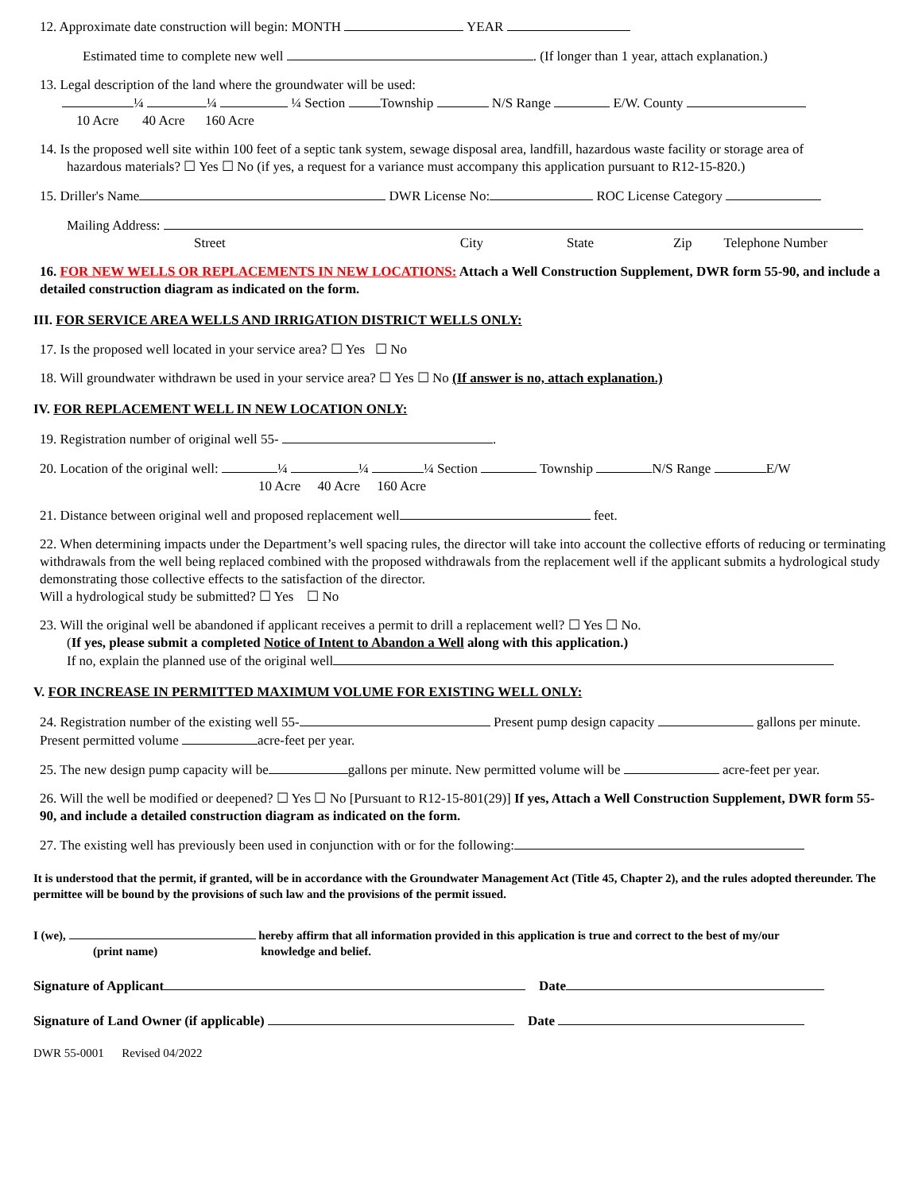12. Approximate date construction will begin: MONTH YEAR
Estimated time to complete new well . (If longer than 1 year, attach explanation.)
13. Legal description of the land where the groundwater will be used:
¼ ¼ ¼ Section Township N/S Range E/W. County
10 Acre 40 Acre 160 Acre
14. Is the proposed well site within 100 feet of a septic tank system, sewage disposal area, landfill, hazardous waste facility or storage area of
hazardous materials? ☐ Yes ☐ No (if yes, a request for a variance must accompany this application pursuant to R12-15-820.)
15. Driller's Name DWR License No: ROC License Category
Mailing Address:
Street City State Zip Telephone Number
16. FOR NEW WELLS OR REPLACEMENTS IN NEW LOCATIONS: Attach a Well Construction Supplement, DWR form 55-90, and include a detailed construction diagram as indicated on the form.
III. FOR SERVICE AREA WELLS AND IRRIGATION DISTRICT WELLS ONLY:
17. Is the proposed well located in your service area? ☐ Yes ☐ No
18. Will groundwater withdrawn be used in your service area? ☐ Yes ☐ No (If answer is no, attach explanation.)
IV. FOR REPLACEMENT WELL IN NEW LOCATION ONLY:
19. Registration number of original well 55- .
20. Location of the original well: ¼ ¼ ¼ Section Township N/S Range E/W
10 Acre 40 Acre 160 Acre
21. Distance between original well and proposed replacement well feet.
22. When determining impacts under the Department’s well spacing rules, the director will take into account the collective efforts of reducing or terminating withdrawals from the well being replaced combined with the proposed withdrawals from the replacement well if the applicant submits a hydrological study demonstrating those collective effects to the satisfaction of the director.
Will a hydrological study be submitted? ☐ Yes ☐ No
23. Will the original well be abandoned if applicant receives a permit to drill a replacement well? ☐ Yes ☐ No.
(If yes, please submit a completed Notice of Intent to Abandon a Well along with this application.)
If no, explain the planned use of the original well
V. FOR INCREASE IN PERMITTED MAXIMUM VOLUME FOR EXISTING WELL ONLY:
24. Registration number of the existing well 55- Present pump design capacity gallons per minute. Present permitted volume acre-feet per year.
25. The new design pump capacity will be gallons per minute. New permitted volume will be acre-feet per year.
26. Will the well be modified or deepened? ☐ Yes ☐ No [Pursuant to R12-15-801(29)] If yes, Attach a Well Construction Supplement, DWR form 55-90, and include a detailed construction diagram as indicated on the form.
27. The existing well has previously been used in conjunction with or for the following:
It is understood that the permit, if granted, will be in accordance with the Groundwater Management Act (Title 45, Chapter 2), and the rules adopted thereunder. The permittee will be bound by the provisions of such law and the provisions of the permit issued.
I (we), hereby affirm that all information provided in this application is true and correct to the best of my/our
(print name) knowledge and belief.
Signature of Applicant Date
Signature of Land Owner (if applicable) Date
DWR 55-0001 Revised 04/2022